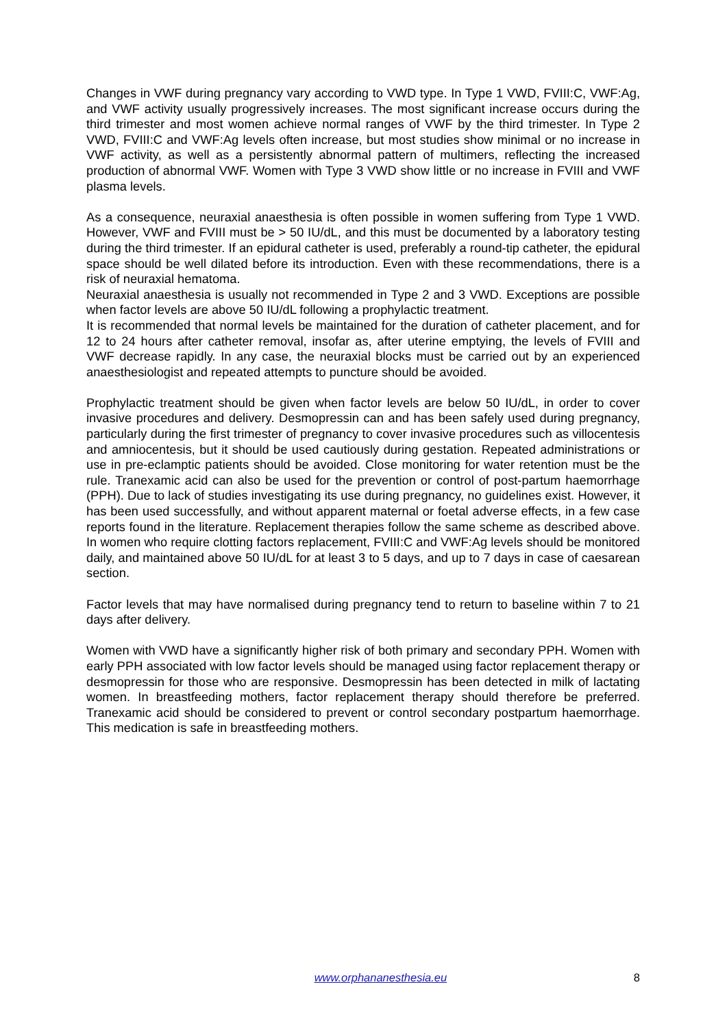Changes in VWF during pregnancy vary according to VWD type. In Type 1 VWD, FVIII:C, VWF:Ag, and VWF activity usually progressively increases. The most significant increase occurs during the third trimester and most women achieve normal ranges of VWF by the third trimester. In Type 2 VWD, FVIII:C and VWF:Ag levels often increase, but most studies show minimal or no increase in VWF activity, as well as a persistently abnormal pattern of multimers, reflecting the increased production of abnormal VWF. Women with Type 3 VWD show little or no increase in FVIII and VWF plasma levels.
As a consequence, neuraxial anaesthesia is often possible in women suffering from Type 1 VWD. However, VWF and FVIII must be > 50 IU/dL, and this must be documented by a laboratory testing during the third trimester. If an epidural catheter is used, preferably a round-tip catheter, the epidural space should be well dilated before its introduction. Even with these recommendations, there is a risk of neuraxial hematoma.
Neuraxial anaesthesia is usually not recommended in Type 2 and 3 VWD. Exceptions are possible when factor levels are above 50 IU/dL following a prophylactic treatment.
It is recommended that normal levels be maintained for the duration of catheter placement, and for 12 to 24 hours after catheter removal, insofar as, after uterine emptying, the levels of FVIII and VWF decrease rapidly. In any case, the neuraxial blocks must be carried out by an experienced anaesthesiologist and repeated attempts to puncture should be avoided.
Prophylactic treatment should be given when factor levels are below 50 IU/dL, in order to cover invasive procedures and delivery. Desmopressin can and has been safely used during pregnancy, particularly during the first trimester of pregnancy to cover invasive procedures such as villocentesis and amniocentesis, but it should be used cautiously during gestation. Repeated administrations or use in pre-eclamptic patients should be avoided. Close monitoring for water retention must be the rule. Tranexamic acid can also be used for the prevention or control of post-partum haemorrhage (PPH). Due to lack of studies investigating its use during pregnancy, no guidelines exist. However, it has been used successfully, and without apparent maternal or foetal adverse effects, in a few case reports found in the literature. Replacement therapies follow the same scheme as described above. In women who require clotting factors replacement, FVIII:C and VWF:Ag levels should be monitored daily, and maintained above 50 IU/dL for at least 3 to 5 days, and up to 7 days in case of caesarean section.
Factor levels that may have normalised during pregnancy tend to return to baseline within 7 to 21 days after delivery.
Women with VWD have a significantly higher risk of both primary and secondary PPH. Women with early PPH associated with low factor levels should be managed using factor replacement therapy or desmopressin for those who are responsive. Desmopressin has been detected in milk of lactating women. In breastfeeding mothers, factor replacement therapy should therefore be preferred. Tranexamic acid should be considered to prevent or control secondary postpartum haemorrhage. This medication is safe in breastfeeding mothers.
www.orphananesthesia.eu 8